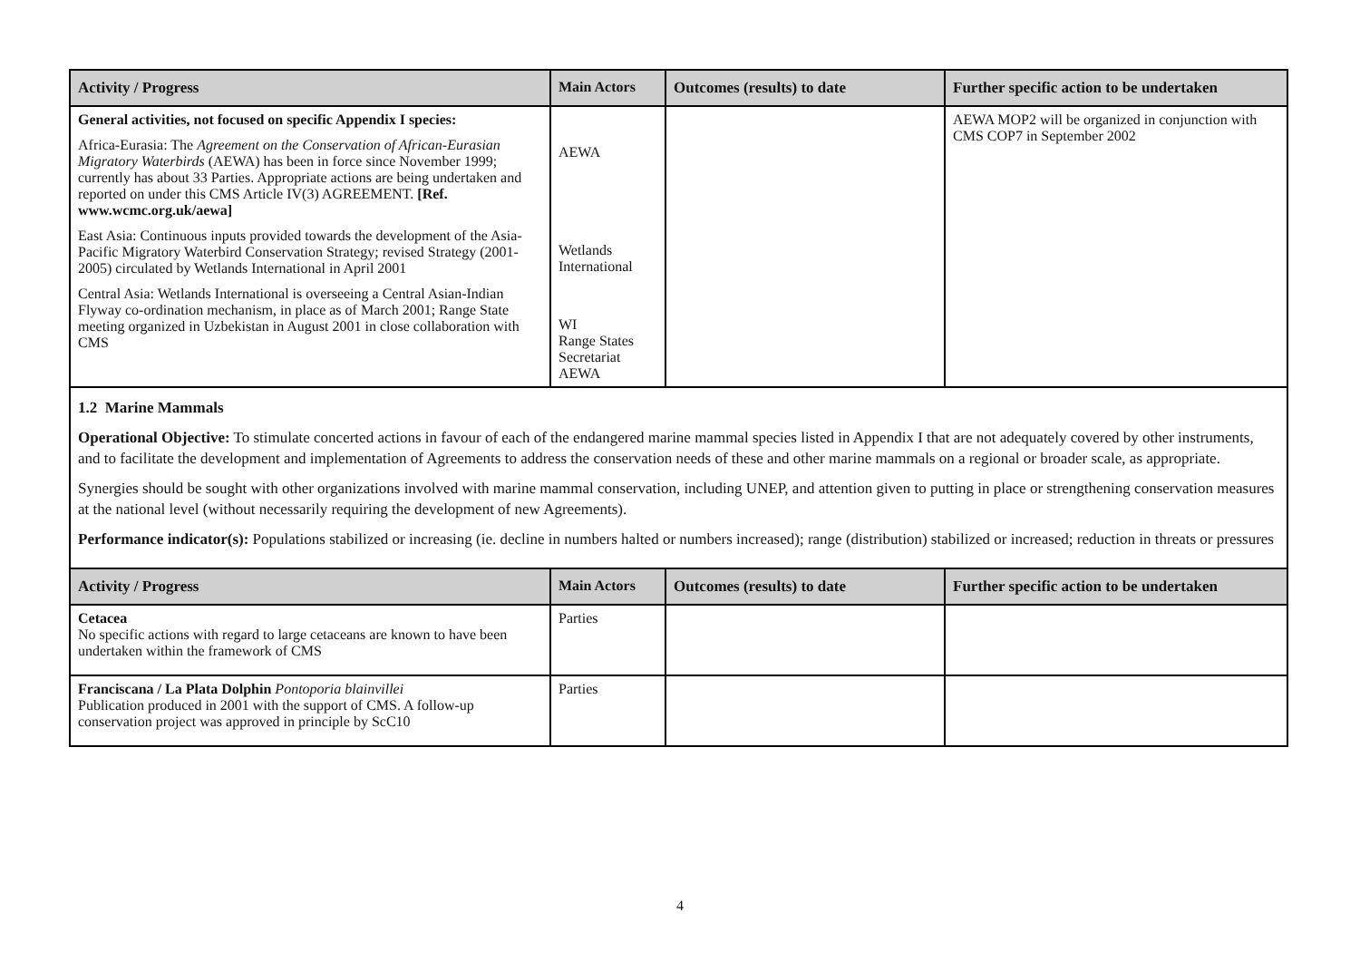| Activity / Progress | Main Actors | Outcomes (results) to date | Further specific action to be undertaken |
| --- | --- | --- | --- |
| General activities, not focused on specific Appendix I species: Africa-Eurasia: The Agreement on the Conservation of African-Eurasian Migratory Waterbirds (AEWA) has been in force since November 1999; currently has about 33 Parties. Appropriate actions are being undertaken and reported on under this CMS Article IV(3) AGREEMENT. [Ref. www.wcmc.org.uk/aewa] East Asia: Continuous inputs provided towards the development of the Asia-Pacific Migratory Waterbird Conservation Strategy; revised Strategy (2001-2005) circulated by Wetlands International in April 2001 Central Asia: Wetlands International is overseeing a Central Asian-Indian Flyway co-ordination mechanism, in place as of March 2001; Range State meeting organized in Uzbekistan in August 2001 in close collaboration with CMS | AEWA Wetlands International WI Range States Secretariat AEWA | | AEWA MOP2 will be organized in conjunction with CMS COP7 in September 2002 |
1.2 Marine Mammals
Operational Objective: To stimulate concerted actions in favour of each of the endangered marine mammal species listed in Appendix I that are not adequately covered by other instruments, and to facilitate the development and implementation of Agreements to address the conservation needs of these and other marine mammals on a regional or broader scale, as appropriate.
Synergies should be sought with other organizations involved with marine mammal conservation, including UNEP, and attention given to putting in place or strengthening conservation measures at the national level (without necessarily requiring the development of new Agreements).
Performance indicator(s): Populations stabilized or increasing (ie. decline in numbers halted or numbers increased); range (distribution) stabilized or increased; reduction in threats or pressures
| Activity / Progress | Main Actors | Outcomes (results) to date | Further specific action to be undertaken |
| --- | --- | --- | --- |
| Cetacea No specific actions with regard to large cetaceans are known to have been undertaken within the framework of CMS | Parties | | |
| Franciscana / La Plata Dolphin Pontoporia blainvillei Publication produced in 2001 with the support of CMS. A follow-up conservation project was approved in principle by ScC10 | Parties | | |
4